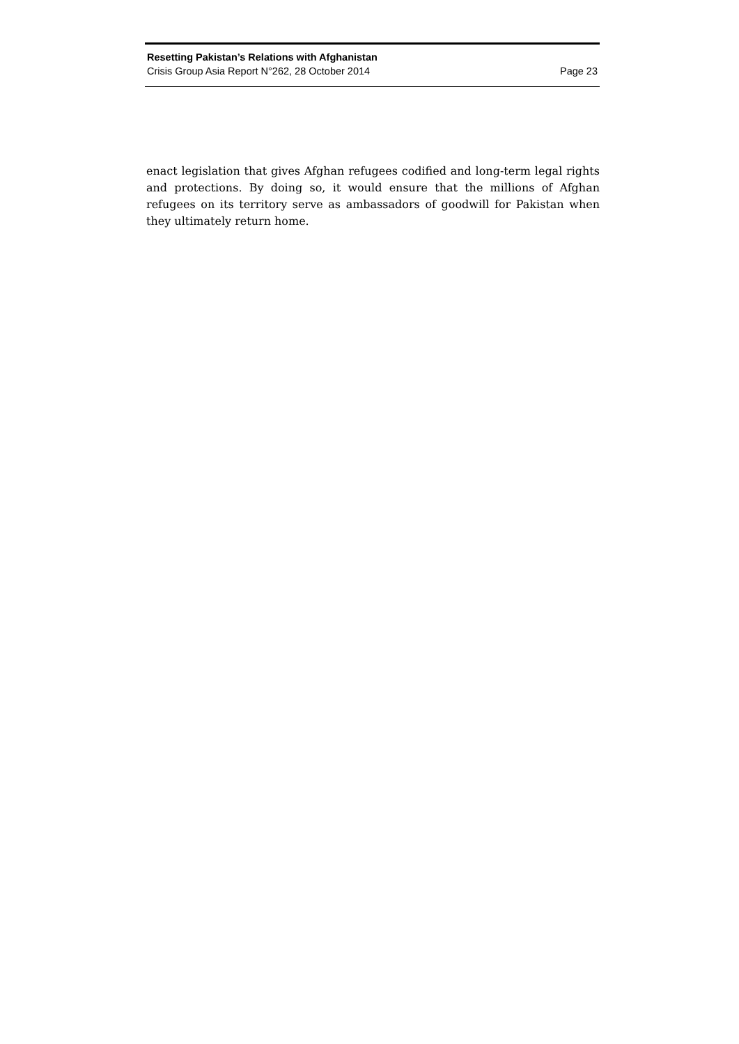Resetting Pakistan’s Relations with Afghanistan
Crisis Group Asia Report N°262, 28 October 2014 Page 23
enact legislation that gives Afghan refugees codified and long-term legal rights and protections. By doing so, it would ensure that the millions of Afghan refugees on its territory serve as ambassadors of goodwill for Pakistan when they ultimately return home.